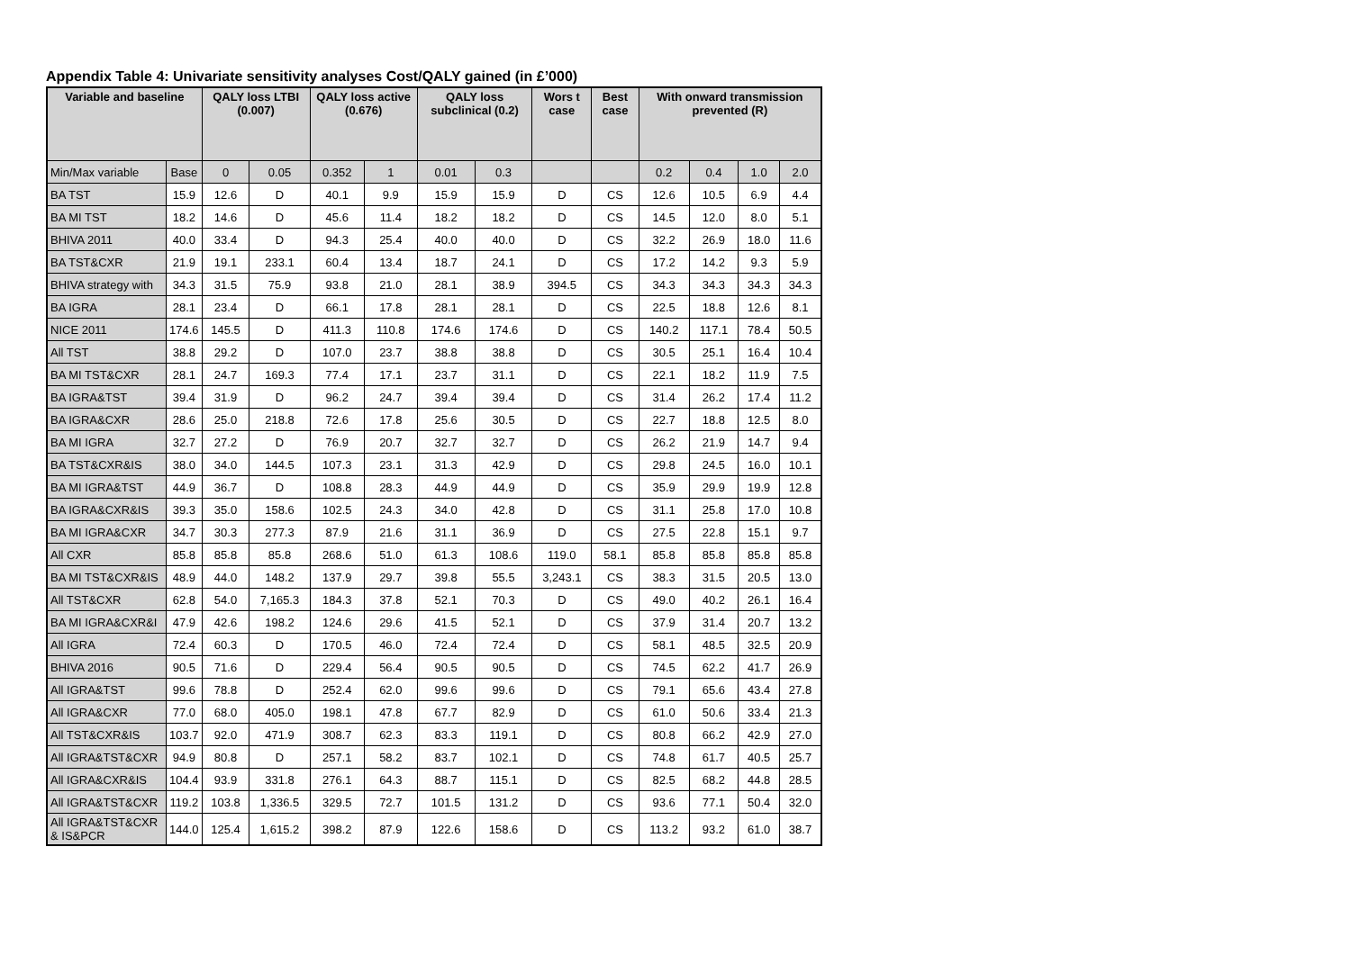Appendix Table 4: Univariate sensitivity analyses Cost/QALY gained (in £’000)
| Variable and baseline | | QALY loss LTBI (0.007) | | QALY loss active (0.676) | | QALY loss subclinical (0.2) | | Wors t case | Best case | With onward transmission prevented (R) | | | |
| --- | --- | --- | --- | --- | --- | --- | --- | --- | --- | --- | --- | --- | --- |
| Min/Max variable | Base | 0 | 0.05 | 0.352 | 1 | 0.01 | 0.3 | | | 0.2 | 0.4 | 1.0 | 2.0 |
| BA TST | 15.9 | 12.6 | D | 40.1 | 9.9 | 15.9 | 15.9 | D | CS | 12.6 | 10.5 | 6.9 | 4.4 |
| BA MI TST | 18.2 | 14.6 | D | 45.6 | 11.4 | 18.2 | 18.2 | D | CS | 14.5 | 12.0 | 8.0 | 5.1 |
| BHIVA 2011 | 40.0 | 33.4 | D | 94.3 | 25.4 | 40.0 | 40.0 | D | CS | 32.2 | 26.9 | 18.0 | 11.6 |
| BA TST&CXR | 21.9 | 19.1 | 233.1 | 60.4 | 13.4 | 18.7 | 24.1 | D | CS | 17.2 | 14.2 | 9.3 | 5.9 |
| BHIVA strategy with | 34.3 | 31.5 | 75.9 | 93.8 | 21.0 | 28.1 | 38.9 | 394.5 | CS | 34.3 | 34.3 | 34.3 | 34.3 |
| BA IGRA | 28.1 | 23.4 | D | 66.1 | 17.8 | 28.1 | 28.1 | D | CS | 22.5 | 18.8 | 12.6 | 8.1 |
| NICE 2011 | 174.6 | 145.5 | D | 411.3 | 110.8 | 174.6 | 174.6 | D | CS | 140.2 | 117.1 | 78.4 | 50.5 |
| All TST | 38.8 | 29.2 | D | 107.0 | 23.7 | 38.8 | 38.8 | D | CS | 30.5 | 25.1 | 16.4 | 10.4 |
| BA MI TST&CXR | 28.1 | 24.7 | 169.3 | 77.4 | 17.1 | 23.7 | 31.1 | D | CS | 22.1 | 18.2 | 11.9 | 7.5 |
| BA IGRA&TST | 39.4 | 31.9 | D | 96.2 | 24.7 | 39.4 | 39.4 | D | CS | 31.4 | 26.2 | 17.4 | 11.2 |
| BA IGRA&CXR | 28.6 | 25.0 | 218.8 | 72.6 | 17.8 | 25.6 | 30.5 | D | CS | 22.7 | 18.8 | 12.5 | 8.0 |
| BA MI IGRA | 32.7 | 27.2 | D | 76.9 | 20.7 | 32.7 | 32.7 | D | CS | 26.2 | 21.9 | 14.7 | 9.4 |
| BA TST&CXR&IS | 38.0 | 34.0 | 144.5 | 107.3 | 23.1 | 31.3 | 42.9 | D | CS | 29.8 | 24.5 | 16.0 | 10.1 |
| BA MI IGRA&TST | 44.9 | 36.7 | D | 108.8 | 28.3 | 44.9 | 44.9 | D | CS | 35.9 | 29.9 | 19.9 | 12.8 |
| BA IGRA&CXR&IS | 39.3 | 35.0 | 158.6 | 102.5 | 24.3 | 34.0 | 42.8 | D | CS | 31.1 | 25.8 | 17.0 | 10.8 |
| BA MI IGRA&CXR | 34.7 | 30.3 | 277.3 | 87.9 | 21.6 | 31.1 | 36.9 | D | CS | 27.5 | 22.8 | 15.1 | 9.7 |
| All CXR | 85.8 | 85.8 | 85.8 | 268.6 | 51.0 | 61.3 | 108.6 | 119.0 | 58.1 | 85.8 | 85.8 | 85.8 | 85.8 |
| BA MI TST&CXR&IS | 48.9 | 44.0 | 148.2 | 137.9 | 29.7 | 39.8 | 55.5 | 3,243.1 | CS | 38.3 | 31.5 | 20.5 | 13.0 |
| All TST&CXR | 62.8 | 54.0 | 7,165.3 | 184.3 | 37.8 | 52.1 | 70.3 | D | CS | 49.0 | 40.2 | 26.1 | 16.4 |
| BA MI IGRA&CXR&I | 47.9 | 42.6 | 198.2 | 124.6 | 29.6 | 41.5 | 52.1 | D | CS | 37.9 | 31.4 | 20.7 | 13.2 |
| All IGRA | 72.4 | 60.3 | D | 170.5 | 46.0 | 72.4 | 72.4 | D | CS | 58.1 | 48.5 | 32.5 | 20.9 |
| BHIVA 2016 | 90.5 | 71.6 | D | 229.4 | 56.4 | 90.5 | 90.5 | D | CS | 74.5 | 62.2 | 41.7 | 26.9 |
| All IGRA&TST | 99.6 | 78.8 | D | 252.4 | 62.0 | 99.6 | 99.6 | D | CS | 79.1 | 65.6 | 43.4 | 27.8 |
| All IGRA&CXR | 77.0 | 68.0 | 405.0 | 198.1 | 47.8 | 67.7 | 82.9 | D | CS | 61.0 | 50.6 | 33.4 | 21.3 |
| All TST&CXR&IS | 103.7 | 92.0 | 471.9 | 308.7 | 62.3 | 83.3 | 119.1 | D | CS | 80.8 | 66.2 | 42.9 | 27.0 |
| All IGRA&TST&CXR | 94.9 | 80.8 | D | 257.1 | 58.2 | 83.7 | 102.1 | D | CS | 74.8 | 61.7 | 40.5 | 25.7 |
| All IGRA&CXR&IS | 104.4 | 93.9 | 331.8 | 276.1 | 64.3 | 88.7 | 115.1 | D | CS | 82.5 | 68.2 | 44.8 | 28.5 |
| All IGRA&TST&CXR | 119.2 | 103.8 | 1,336.5 | 329.5 | 72.7 | 101.5 | 131.2 | D | CS | 93.6 | 77.1 | 50.4 | 32.0 |
| All IGRA&TST&CXR & IS&PCR | 144.0 | 125.4 | 1,615.2 | 398.2 | 87.9 | 122.6 | 158.6 | D | CS | 113.2 | 93.2 | 61.0 | 38.7 |